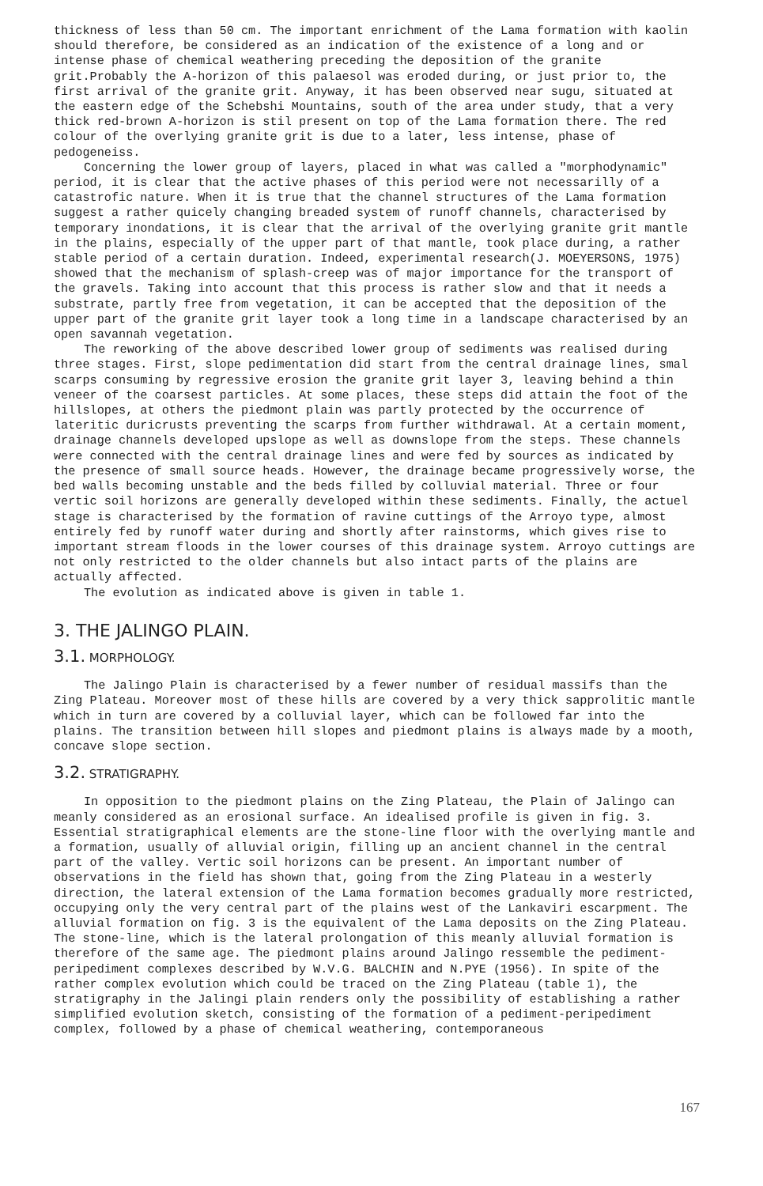thickness of less than 50 cm. The important enrichment of the Lama formation with kaolin should therefore, be considered as an indication of the existence of a long and or intense phase of chemical weathering preceding the deposition of the granite grit.Probably the A-horizon of this palaesol was eroded during, or just prior to, the first arrival of the granite grit. Anyway, it has been observed near sugu, situated at the eastern edge of the Schebshi Mountains, south of the area under study, that a very thick red-brown A-horizon is stil present on top of the Lama formation there. The red colour of the overlying granite grit is due to a later, less intense, phase of pedogeneiss.
Concerning the lower group of layers, placed in what was called a "morphodynamic" period, it is clear that the active phases of this period were not necessarilly of a catastrofic nature. When it is true that the channel structures of the Lama formation suggest a rather quicely changing breaded system of runoff channels, characterised by temporary inondations, it is clear that the arrival of the overlying granite grit mantle in the plains, especially of the upper part of that mantle, took place during, a rather stable period of a certain duration. Indeed, experimental research(J. MOEYERSONS, 1975) showed that the mechanism of splash-creep was of major importance for the transport of the gravels. Taking into account that this process is rather slow and that it needs a substrate, partly free from vegetation, it can be accepted that the deposition of the upper part of the granite grit layer took a long time in a landscape characterised by an open savannah vegetation.
The reworking of the above described lower group of sediments was realised during three stages. First, slope pedimentation did start from the central drainage lines, smal scarps consuming by regressive erosion the granite grit layer 3, leaving behind a thin veneer of the coarsest particles. At some places, these steps did attain the foot of the hillslopes, at others the piedmont plain was partly protected by the occurrence of lateritic duricrusts preventing the scarps from further withdrawal. At a certain moment, drainage channels developed upslope as well as downslope from the steps. These channels were connected with the central drainage lines and were fed by sources as indicated by the presence of small source heads. However, the drainage became progressively worse, the bed walls becoming unstable and the beds filled by colluvial material. Three or four vertic soil horizons are generally developed within these sediments. Finally, the actuel stage is characterised by the formation of ravine cuttings of the Arroyo type, almost entirely fed by runoff water during and shortly after rainstorms, which gives rise to important stream floods in the lower courses of this drainage system. Arroyo cuttings are not only restricted to the older channels but also intact parts of the plains are actually affected.
The evolution as indicated above is given in table 1.
3. THE JALINGO PLAIN.
3.1. MORPHOLOGY.
The Jalingo Plain is characterised by a fewer number of residual massifs than the Zing Plateau. Moreover most of these hills are covered by a very thick sapprolitic mantle which in turn are covered by a colluvial layer, which can be followed far into the plains. The transition between hill slopes and piedmont plains is always made by a mooth, concave slope section.
3.2. STRATIGRAPHY.
In opposition to the piedmont plains on the Zing Plateau, the Plain of Jalingo can meanly considered as an erosional surface. An idealised profile is given in fig. 3. Essential stratigraphical elements are the stone-line floor with the overlying mantle and a formation, usually of alluvial origin, filling up an ancient channel in the central part of the valley. Vertic soil horizons can be present. An important number of observations in the field has shown that, going from the Zing Plateau in a westerly direction, the lateral extension of the Lama formation becomes gradually more restricted, occupying only the very central part of the plains west of the Lankaviri escarpment. The alluvial formation on fig. 3 is the equivalent of the Lama deposits on the Zing Plateau. The stone-line, which is the lateral prolongation of this meanly alluvial formation is therefore of the same age. The piedmont plains around Jalingo ressemble the pediment-peripediment complexes described by W.V.G. BALCHIN and N.PYE (1956). In spite of the rather complex evolution which could be traced on the Zing Plateau (table 1), the stratigraphy in the Jalingi plain renders only the possibility of establishing a rather simplified evolution sketch, consisting of the formation of a pediment-peripediment complex, followed by a phase of chemical weathering, contemporaneous
167